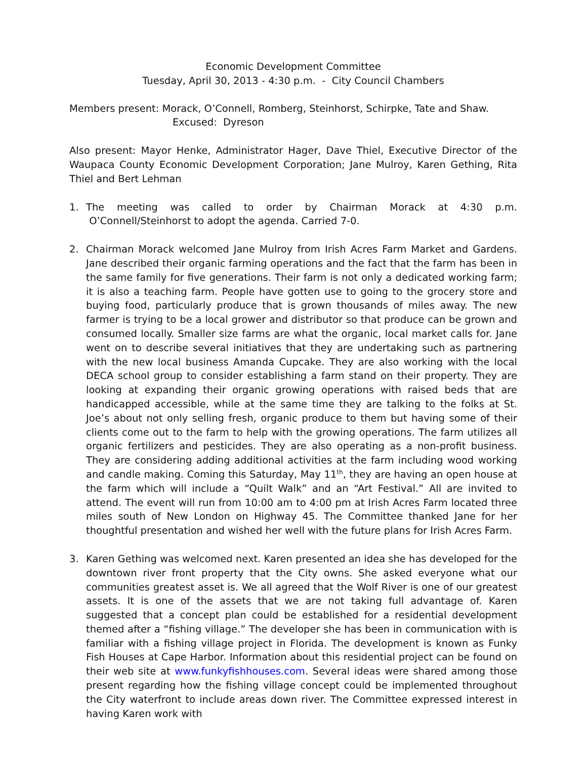Economic Development Committee
Tuesday, April 30, 2013 - 4:30 p.m. - City Council Chambers
Members present: Morack, O’Connell, Romberg, Steinhorst, Schirpke, Tate and Shaw.
Excused: Dyreson
Also present: Mayor Henke, Administrator Hager, Dave Thiel, Executive Director of the Waupaca County Economic Development Corporation; Jane Mulroy, Karen Gething, Rita Thiel and Bert Lehman
1. The meeting was called to order by Chairman Morack at 4:30 p.m. O’Connell/Steinhorst to adopt the agenda. Carried 7-0.
2. Chairman Morack welcomed Jane Mulroy from Irish Acres Farm Market and Gardens. Jane described their organic farming operations and the fact that the farm has been in the same family for five generations. Their farm is not only a dedicated working farm; it is also a teaching farm. People have gotten use to going to the grocery store and buying food, particularly produce that is grown thousands of miles away. The new farmer is trying to be a local grower and distributor so that produce can be grown and consumed locally. Smaller size farms are what the organic, local market calls for. Jane went on to describe several initiatives that they are undertaking such as partnering with the new local business Amanda Cupcake. They are also working with the local DECA school group to consider establishing a farm stand on their property. They are looking at expanding their organic growing operations with raised beds that are handicapped accessible, while at the same time they are talking to the folks at St. Joe’s about not only selling fresh, organic produce to them but having some of their clients come out to the farm to help with the growing operations. The farm utilizes all organic fertilizers and pesticides. They are also operating as a non-profit business. They are considering adding additional activities at the farm including wood working and candle making. Coming this Saturday, May 11<sup>th</sup>, they are having an open house at the farm which will include a “Quilt Walk” and an “Art Festival.” All are invited to attend. The event will run from 10:00 am to 4:00 pm at Irish Acres Farm located three miles south of New London on Highway 45. The Committee thanked Jane for her thoughtful presentation and wished her well with the future plans for Irish Acres Farm.
3. Karen Gething was welcomed next. Karen presented an idea she has developed for the downtown river front property that the City owns. She asked everyone what our communities greatest asset is. We all agreed that the Wolf River is one of our greatest assets. It is one of the assets that we are not taking full advantage of. Karen suggested that a concept plan could be established for a residential development themed after a “fishing village.” The developer she has been in communication with is familiar with a fishing village project in Florida. The development is known as Funky Fish Houses at Cape Harbor. Information about this residential project can be found on their web site at www.funkyfishhouses.com. Several ideas were shared among those present regarding how the fishing village concept could be implemented throughout the City waterfront to include areas down river. The Committee expressed interest in having Karen work with